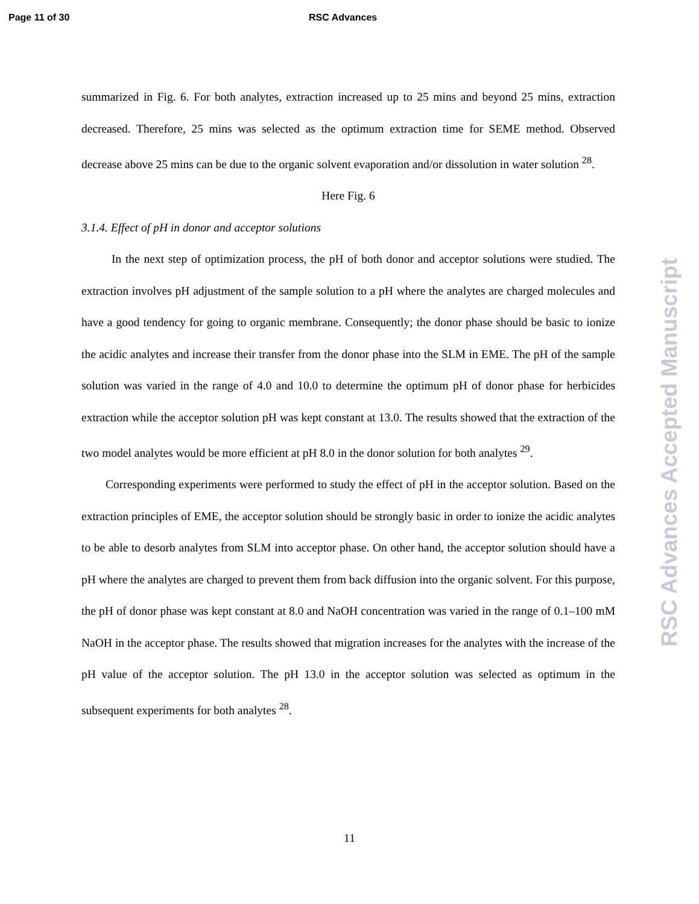Page 11 of 30 RSC Advances
summarized in Fig. 6. For both analytes, extraction increased up to 25 mins and beyond 25 mins, extraction decreased. Therefore, 25 mins was selected as the optimum extraction time for SEME method. Observed decrease above 25 mins can be due to the organic solvent evaporation and/or dissolution in water solution <sup>28</sup>.
Here Fig. 6
3.1.4. Effect of pH in donor and acceptor solutions
In the next step of optimization process, the pH of both donor and acceptor solutions were studied. The extraction involves pH adjustment of the sample solution to a pH where the analytes are charged molecules and have a good tendency for going to organic membrane. Consequently; the donor phase should be basic to ionize the acidic analytes and increase their transfer from the donor phase into the SLM in EME. The pH of the sample solution was varied in the range of 4.0 and 10.0 to determine the optimum pH of donor phase for herbicides extraction while the acceptor solution pH was kept constant at 13.0. The results showed that the extraction of the two model analytes would be more efficient at pH 8.0 in the donor solution for both analytes <sup>29</sup>.
Corresponding experiments were performed to study the effect of pH in the acceptor solution. Based on the extraction principles of EME, the acceptor solution should be strongly basic in order to ionize the acidic analytes to be able to desorb analytes from SLM into acceptor phase. On other hand, the acceptor solution should have a pH where the analytes are charged to prevent them from back diffusion into the organic solvent. For this purpose, the pH of donor phase was kept constant at 8.0 and NaOH concentration was varied in the range of 0.1–100 mM NaOH in the acceptor phase. The results showed that migration increases for the analytes with the increase of the pH value of the acceptor solution. The pH 13.0 in the acceptor solution was selected as optimum in the subsequent experiments for both analytes <sup>28</sup>.
RSC Advances Accepted Manuscript
11